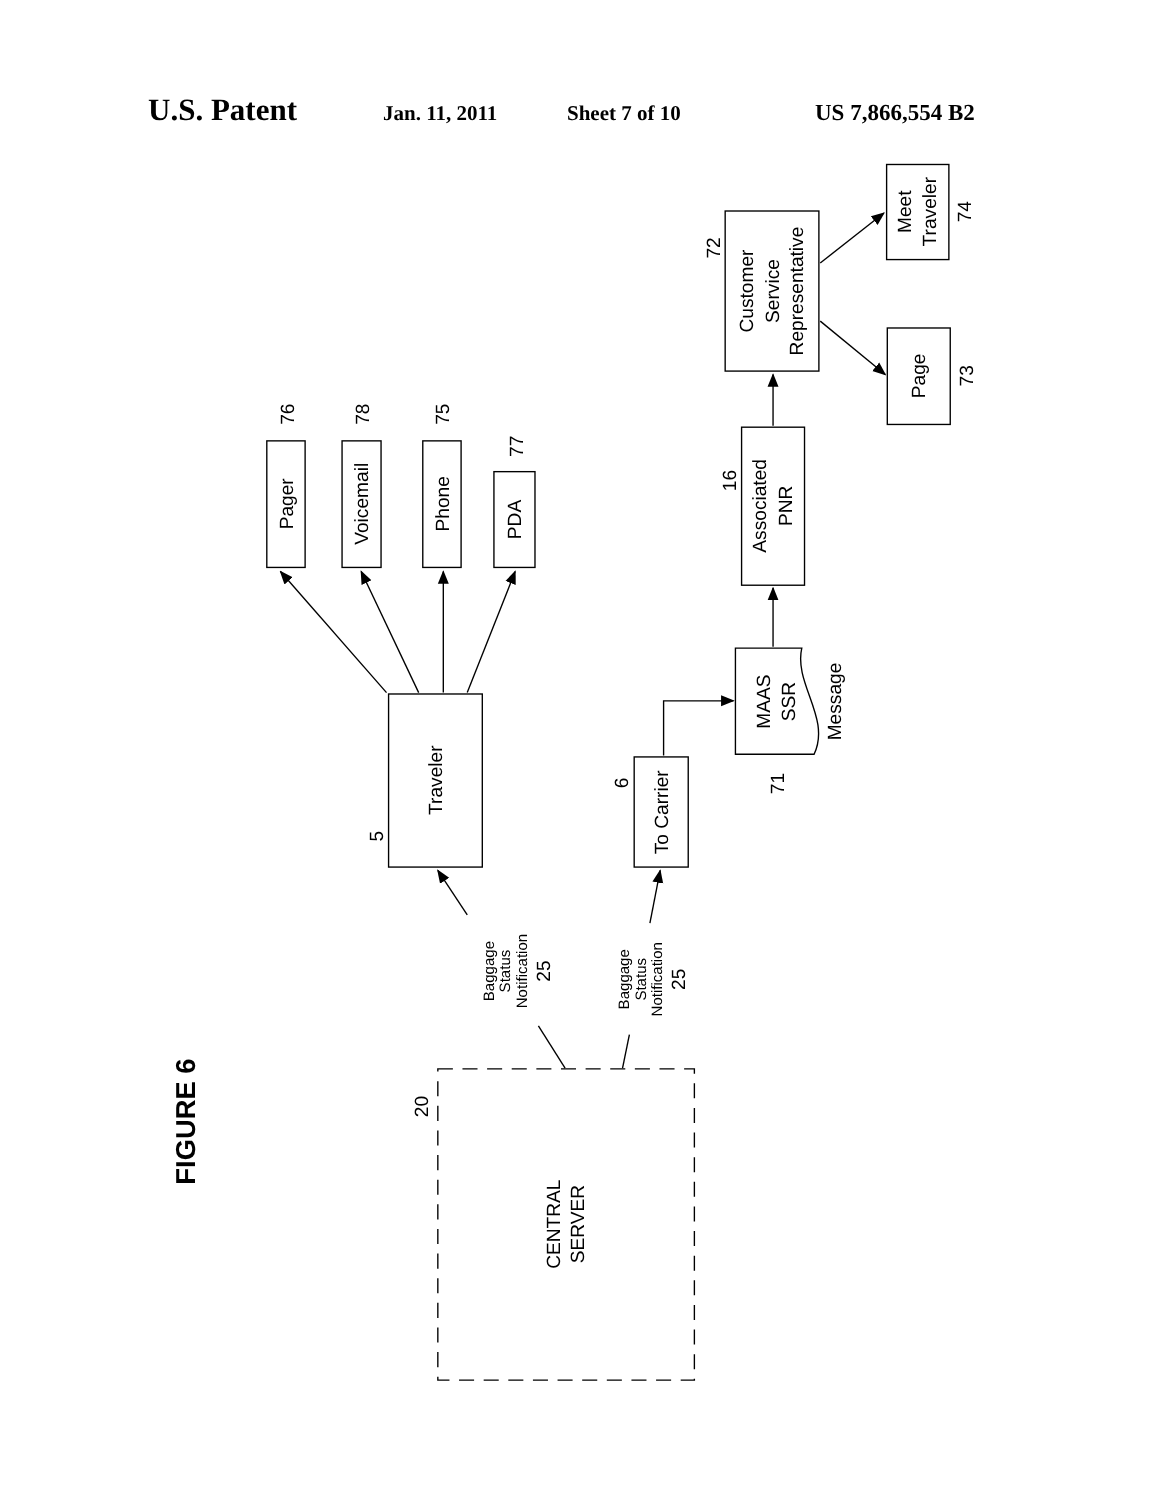U.S. Patent Jan. 11, 2011 Sheet 7 of 10 US 7,866,554 B2
Pager
Voicemail
Phone
PDA
Traveler
To Carrier
MAAS
SSR
Message
Associated
PNR
Customer
Service
Representative
Page
Meet
Traveler
CENTRAL
SERVER
76
78
75
77
5
6
71
16
72
73
74
20
25
25
Baggage
Status
Notification
Baggage
Status
Notification
FIGURE 6